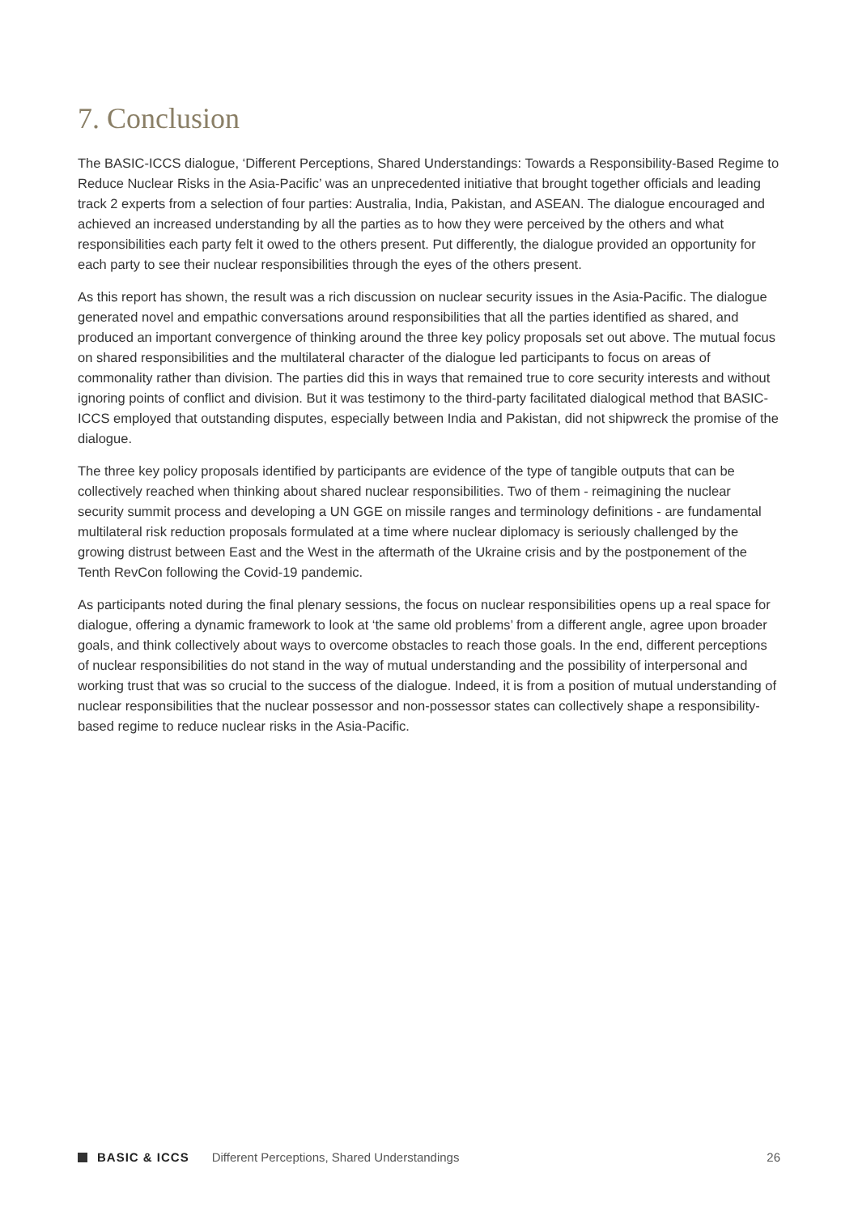7. Conclusion
The BASIC-ICCS dialogue, ‘Different Perceptions, Shared Understandings: Towards a Responsibility-Based Regime to Reduce Nuclear Risks in the Asia-Pacific’ was an unprecedented initiative that brought together officials and leading track 2 experts from a selection of four parties: Australia, India, Pakistan, and ASEAN. The dialogue encouraged and achieved an increased understanding by all the parties as to how they were perceived by the others and what responsibilities each party felt it owed to the others present. Put differently, the dialogue provided an opportunity for each party to see their nuclear responsibilities through the eyes of the others present.
As this report has shown, the result was a rich discussion on nuclear security issues in the Asia-Pacific. The dialogue generated novel and empathic conversations around responsibilities that all the parties identified as shared, and produced an important convergence of thinking around the three key policy proposals set out above. The mutual focus on shared responsibilities and the multilateral character of the dialogue led participants to focus on areas of commonality rather than division. The parties did this in ways that remained true to core security interests and without ignoring points of conflict and division. But it was testimony to the third-party facilitated dialogical method that BASIC-ICCS employed that outstanding disputes, especially between India and Pakistan, did not shipwreck the promise of the dialogue.
The three key policy proposals identified by participants are evidence of the type of tangible outputs that can be collectively reached when thinking about shared nuclear responsibilities. Two of them - reimagining the nuclear security summit process and developing a UN GGE on missile ranges and terminology definitions - are fundamental multilateral risk reduction proposals formulated at a time where nuclear diplomacy is seriously challenged by the growing distrust between East and the West in the aftermath of the Ukraine crisis and by the postponement of the Tenth RevCon following the Covid-19 pandemic.
As participants noted during the final plenary sessions, the focus on nuclear responsibilities opens up a real space for dialogue, offering a dynamic framework to look at ‘the same old problems’ from a different angle, agree upon broader goals, and think collectively about ways to overcome obstacles to reach those goals. In the end, different perceptions of nuclear responsibilities do not stand in the way of mutual understanding and the possibility of interpersonal and working trust that was so crucial to the success of the dialogue. Indeed, it is from a position of mutual understanding of nuclear responsibilities that the nuclear possessor and non-possessor states can collectively shape a responsibility-based regime to reduce nuclear risks in the Asia-Pacific.
BASIC & ICCS Different Perceptions, Shared Understandings 26